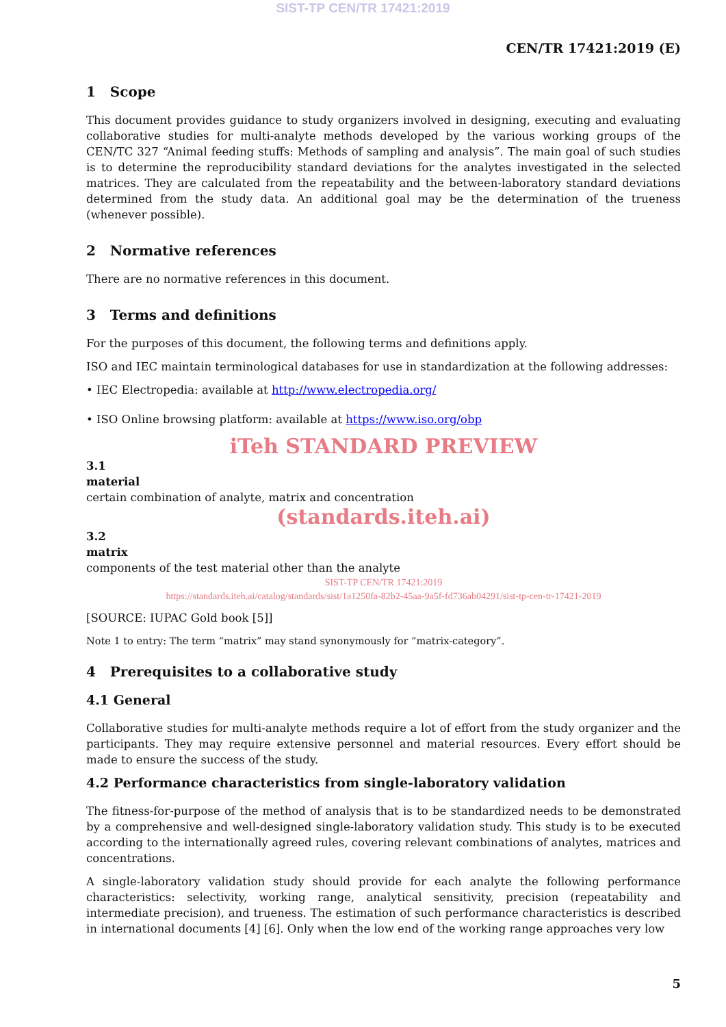SIST-TP CEN/TR 17421:2019
CEN/TR 17421:2019 (E)
1 Scope
This document provides guidance to study organizers involved in designing, executing and evaluating collaborative studies for multi-analyte methods developed by the various working groups of the CEN/TC 327 “Animal feeding stuffs: Methods of sampling and analysis”. The main goal of such studies is to determine the reproducibility standard deviations for the analytes investigated in the selected matrices. They are calculated from the repeatability and the between-laboratory standard deviations determined from the study data. An additional goal may be the determination of the trueness (whenever possible).
2 Normative references
There are no normative references in this document.
3 Terms and definitions
For the purposes of this document, the following terms and definitions apply.
ISO and IEC maintain terminological databases for use in standardization at the following addresses:
• IEC Electropedia: available at http://www.electropedia.org/
• ISO Online browsing platform: available at https://www.iso.org/obp
iTeh STANDARD PREVIEW
3.1
material
certain combination of analyte, matrix and concentration
(standards.iteh.ai)
3.2
matrix
components of the test material other than the analyte
SIST-TP CEN/TR 17421:2019
https://standards.iteh.ai/catalog/standards/sist/1a1250fa-82b2-45aa-9a5f-fd736ab04291/sist-tp-cen-tr-17421-2019
[SOURCE: IUPAC Gold book [5]]
Note 1 to entry: The term “matrix” may stand synonymously for “matrix-category”.
4 Prerequisites to a collaborative study
4.1 General
Collaborative studies for multi-analyte methods require a lot of effort from the study organizer and the participants. They may require extensive personnel and material resources. Every effort should be made to ensure the success of the study.
4.2 Performance characteristics from single-laboratory validation
The fitness-for-purpose of the method of analysis that is to be standardized needs to be demonstrated by a comprehensive and well-designed single-laboratory validation study. This study is to be executed according to the internationally agreed rules, covering relevant combinations of analytes, matrices and concentrations.
A single-laboratory validation study should provide for each analyte the following performance characteristics: selectivity, working range, analytical sensitivity, precision (repeatability and intermediate precision), and trueness. The estimation of such performance characteristics is described in international documents [4] [6]. Only when the low end of the working range approaches very low
5